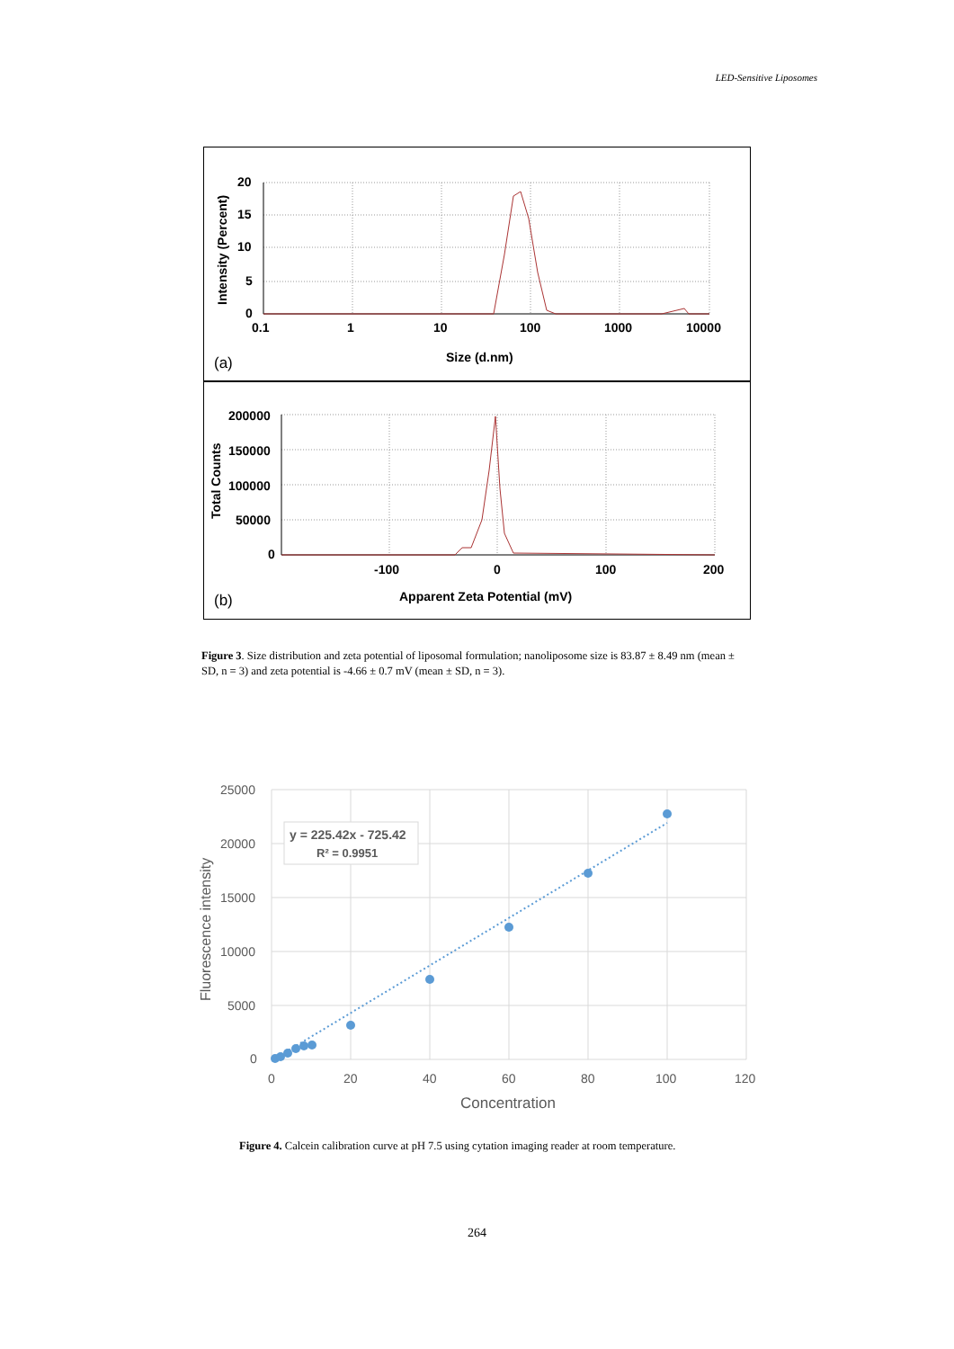LED-Sensitive Liposomes
20
15
10
5
0
0.1
1
10
100
1000
10000
Size (d.nm)
Intensity (Percent)
200000
150000
100000
50000
0
-100
0
100
200
Apparent Zeta Potential (mV)
Total Counts
(a)
(b)
Figure 3. Size distribution and zeta potential of liposomal formulation; nanoliposome size is 83.87 ± 8.49 nm (mean ± SD, n = 3) and zeta potential is -4.66 ± 0.7 mV (mean ± SD, n = 3).
y = 225.42x - 725.42
R² = 0.9951
25000
20000
15000
10000
5000
0
0
20
40
60
80
100
120
Concentration
Fluorescence intensity
Figure 4. Calcein calibration curve at pH 7.5 using cytation imaging reader at room temperature.
264